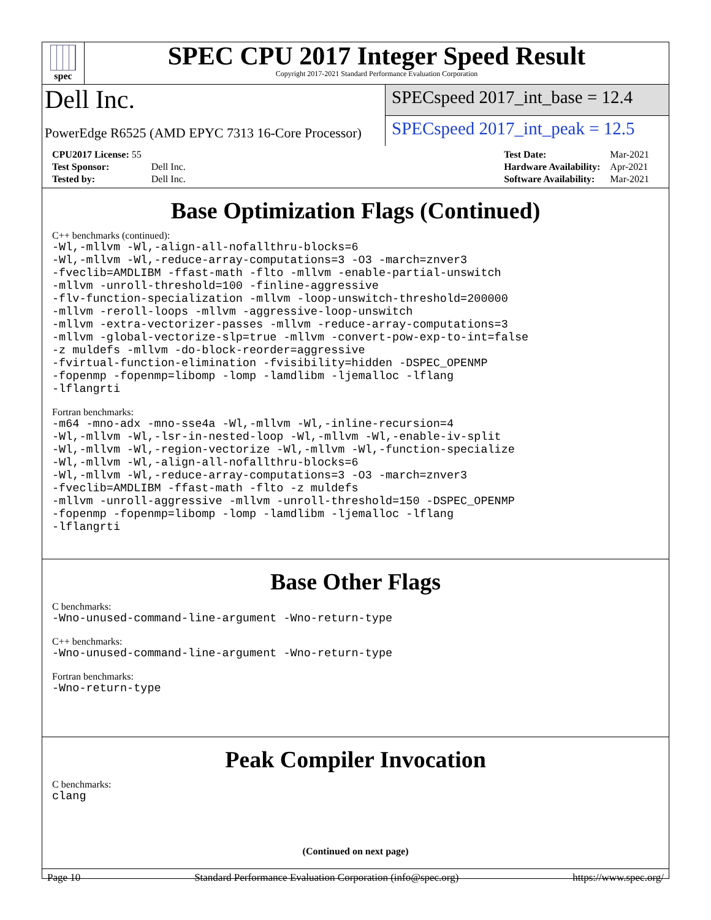spec
SPEC CPU 2017 Integer Speed Result
Copyright 2017-2021 Standard Performance Evaluation Corporation
Dell Inc.
PowerEdge R6525 (AMD EPYC 7313 16-Core Processor)
SPECspeed 2017_int_base = 12.4
SPECspeed 2017_int_peak = 12.5
| CPU2017 License: 55 | |
| Test Sponsor: | Dell Inc. |
| Tested by: | Dell Inc. |
| Test Date: | Mar-2021 |
| Hardware Availability: | Apr-2021 |
| Software Availability: | Mar-2021 |
Base Optimization Flags (Continued)
C++ benchmarks (continued):
-Wl,-mllvm -Wl,-align-all-nofallthru-blocks=6 -Wl,-mllvm -Wl,-reduce-array-computations=3 -O3 -march=znver3 -fveclib=AMDLIBM -ffast-math -flto -mllvm -enable-partial-unswitch -mllvm -unroll-threshold=100 -finline-aggressive -flv-function-specialization -mllvm -loop-unswitch-threshold=200000 -mllvm -reroll-loops -mllvm -aggressive-loop-unswitch -mllvm -extra-vectorizer-passes -mllvm -reduce-array-computations=3 -mllvm -global-vectorize-slp=true -mllvm -convert-pow-exp-to-int=false -z muldefs -mllvm -do-block-reorder=aggressive -fvirtual-function-elimination -fvisibility=hidden -DSPEC_OPENMP -fopenmp -fopenmp=libomp -lomp -lamdlibm -ljemalloc -lflang -lflangrti
Fortran benchmarks:
-m64 -mno-adx -mno-sse4a -Wl,-mllvm -Wl,-inline-recursion=4 -Wl,-mllvm -Wl,-lsr-in-nested-loop -Wl,-mllvm -Wl,-enable-iv-split -Wl,-mllvm -Wl,-region-vectorize -Wl,-mllvm -Wl,-function-specialize -Wl,-mllvm -Wl,-align-all-nofallthru-blocks=6 -Wl,-mllvm -Wl,-reduce-array-computations=3 -O3 -march=znver3 -fveclib=AMDLIBM -ffast-math -flto -z muldefs -mllvm -unroll-aggressive -mllvm -unroll-threshold=150 -DSPEC_OPENMP -fopenmp -fopenmp=libomp -lomp -lamdlibm -ljemalloc -lflang -lflangrti
Base Other Flags
C benchmarks:
-Wno-unused-command-line-argument -Wno-return-type
C++ benchmarks:
-Wno-unused-command-line-argument -Wno-return-type
Fortran benchmarks:
-Wno-return-type
Peak Compiler Invocation
C benchmarks:
clang
(Continued on next page)
Page 10 Standard Performance Evaluation Corporation (info@spec.org) https://www.spec.org/